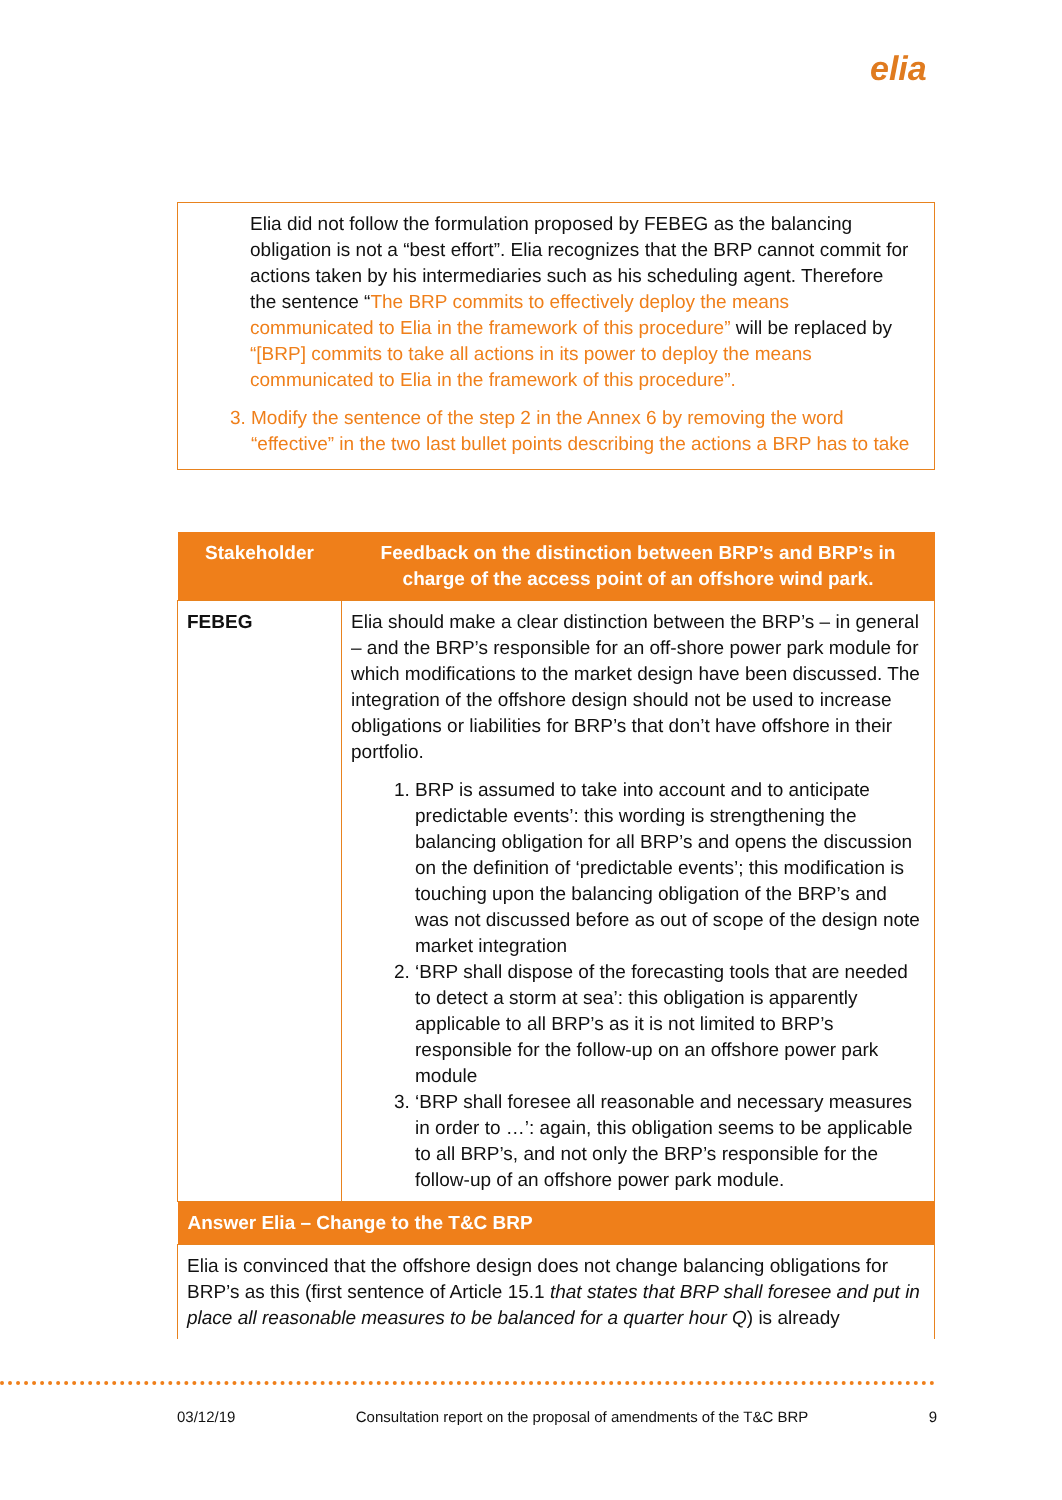elia
Elia did not follow the formulation proposed by FEBEG as the balancing obligation is not a “best effort”. Elia recognizes that the BRP cannot commit for actions taken by his intermediaries such as his scheduling agent. Therefore the sentence “The BRP commits to effectively deploy the means communicated to Elia in the framework of this procedure” will be replaced by “[BRP] commits to take all actions in its power to deploy the means communicated to Elia in the framework of this procedure”.
3. Modify the sentence of the step 2 in the Annex 6 by removing the word “effective” in the two last bullet points describing the actions a BRP has to take
| Stakeholder | Feedback on the distinction between BRP’s and BRP’s in charge of the access point of an offshore wind park. |
| --- | --- |
| FEBEG | Elia should make a clear distinction between the BRP’s – in general – and the BRP’s responsible for an off-shore power park module for which modifications to the market design have been discussed. The integration of the offshore design should not be used to increase obligations or liabilities for BRP’s that don’t have offshore in their portfolio. 1. BRP is assumed to take into account and to anticipate predictable events’: this wording is strengthening the balancing obligation for all BRP’s and opens the discussion on the definition of ‘predictable events’; this modification is touching upon the balancing obligation of the BRP’s and was not discussed before as out of scope of the design note market integration 2. ‘BRP shall dispose of the forecasting tools that are needed to detect a storm at sea’: this obligation is apparently applicable to all BRP’s as it is not limited to BRP’s responsible for the follow-up on an offshore power park module 3. ‘BRP shall foresee all reasonable and necessary measures in order to …’: again, this obligation seems to be applicable to all BRP’s, and not only the BRP’s responsible for the follow-up of an offshore power park module. |
| Answer Elia – Change to the T&C BRP | |
| Elia is convinced that the offshore design does not change balancing obligations for BRP’s as this (first sentence of Article 15.1 that states that BRP shall foresee and put in place all reasonable measures to be balanced for a quarter hour Q ) is already | |
03/12/19 Consultation report on the proposal of amendments of the T&C BRP 9